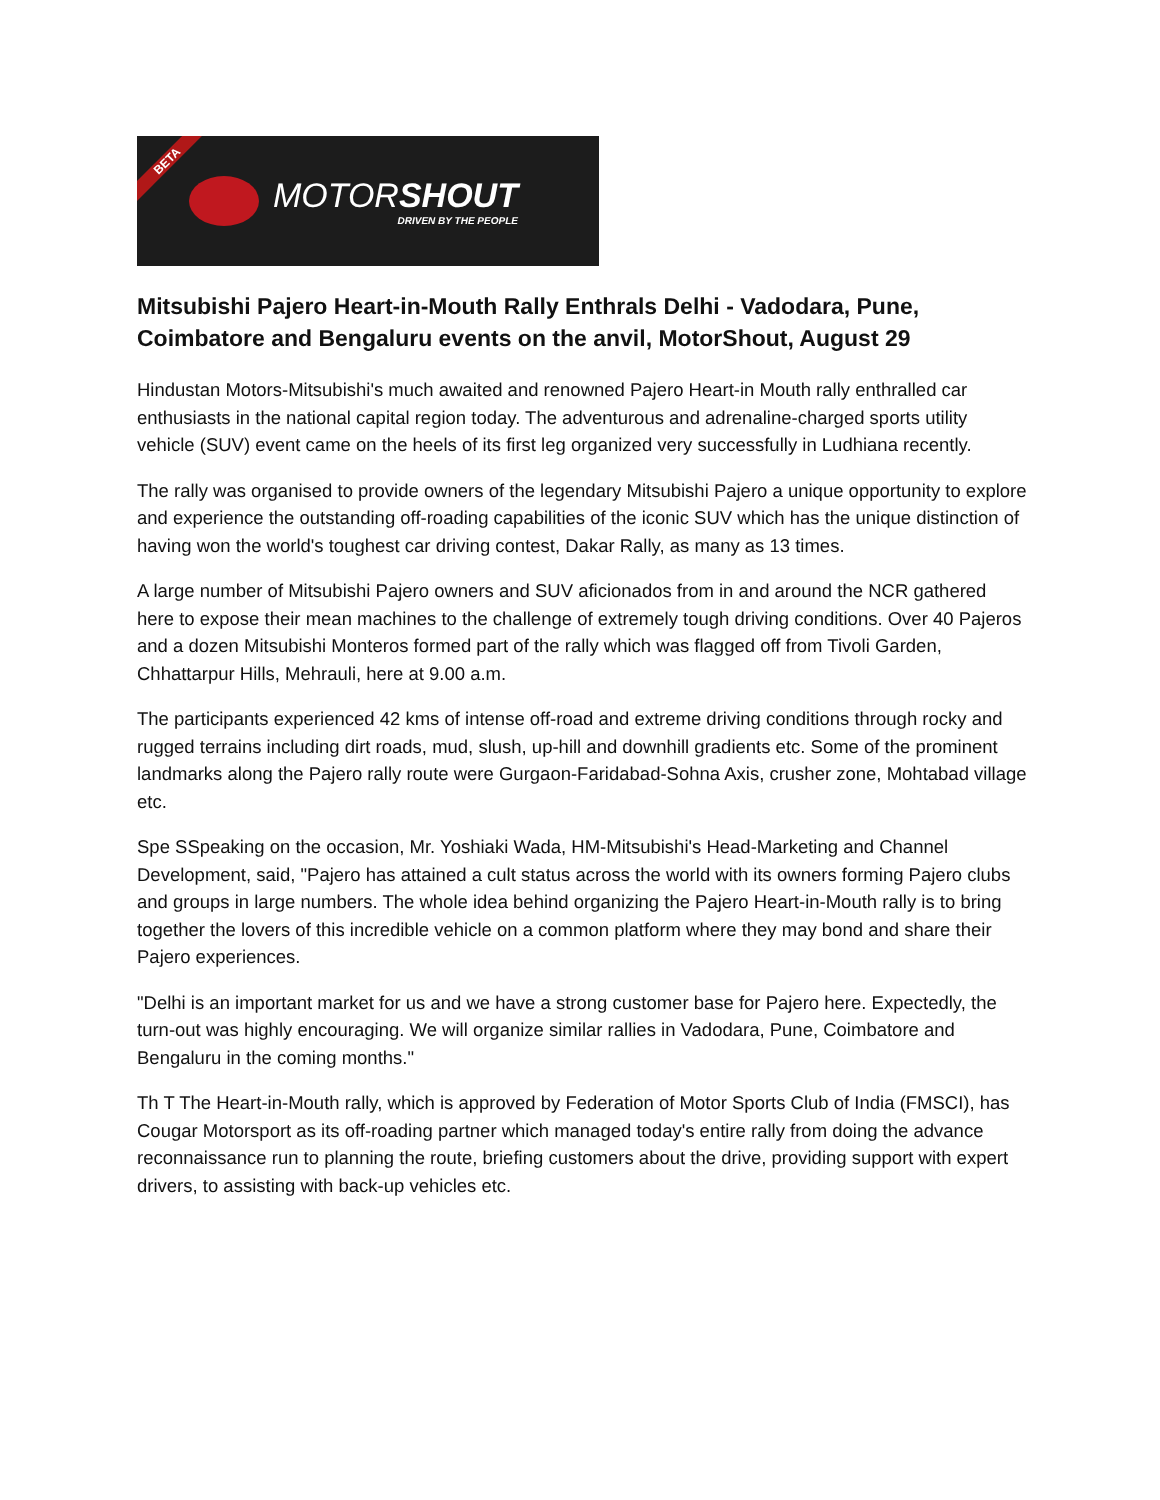BETA
MOTORSHOUT
DRIVEN BY THE PEOPLE
Mitsubishi Pajero Heart-in-Mouth Rally Enthrals Delhi - Vadodara, Pune, Coimbatore and Bengaluru events on the anvil, MotorShout, August 29
Hindustan Motors-Mitsubishi's much awaited and renowned Pajero Heart-in Mouth rally enthralled car enthusiasts in the national capital region today. The adventurous and adrenaline-charged sports utility vehicle (SUV) event came on the heels of its first leg organized very successfully in Ludhiana recently.
The rally was organised to provide owners of the legendary Mitsubishi Pajero a unique opportunity to explore and experience the outstanding off-roading capabilities of the iconic SUV which has the unique distinction of having won the world's toughest car driving contest, Dakar Rally, as many as 13 times.
A large number of Mitsubishi Pajero owners and SUV aficionados from in and around the NCR gathered here to expose their mean machines to the challenge of extremely tough driving conditions. Over 40 Pajeros and a dozen Mitsubishi Monteros formed part of the rally which was flagged off from Tivoli Garden, Chhattarpur Hills, Mehrauli, here at 9.00 a.m.
The participants experienced 42 kms of intense off-road and extreme driving conditions through rocky and rugged terrains including dirt roads, mud, slush, up-hill and downhill gradients etc. Some of the prominent landmarks along the Pajero rally route were Gurgaon-Faridabad-Sohna Axis, crusher zone, Mohtabad village etc.
Spe SSpeaking on the occasion, Mr. Yoshiaki Wada, HM-Mitsubishi's Head-Marketing and Channel Development, said, "Pajero has attained a cult status across the world with its owners forming Pajero clubs and groups in large numbers. The whole idea behind organizing the Pajero Heart-in-Mouth rally is to bring together the lovers of this incredible vehicle on a common platform where they may bond and share their Pajero experiences.
"Delhi is an important market for us and we have a strong customer base for Pajero here. Expectedly, the turn-out was highly encouraging. We will organize similar rallies in Vadodara, Pune, Coimbatore and Bengaluru in the coming months."
Th T The Heart-in-Mouth rally, which is approved by Federation of Motor Sports Club of India (FMSCI), has Cougar Motorsport as its off-roading partner which managed today's entire rally from doing the advance reconnaissance run to planning the route, briefing customers about the drive, providing support with expert drivers, to assisting with back-up vehicles etc.